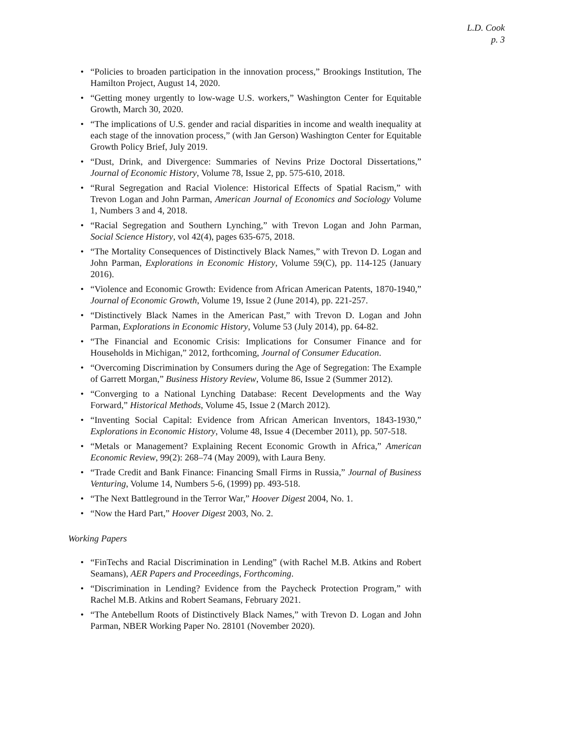L.D. Cook
p. 3
• “Policies to broaden participation in the innovation process,” Brookings Institution, The Hamilton Project, August 14, 2020.
• “Getting money urgently to low-wage U.S. workers,” Washington Center for Equitable Growth, March 30, 2020.
• “The implications of U.S. gender and racial disparities in income and wealth inequality at each stage of the innovation process,” (with Jan Gerson) Washington Center for Equitable Growth Policy Brief, July 2019.
• “Dust, Drink, and Divergence: Summaries of Nevins Prize Doctoral Dissertations,” Journal of Economic History, Volume 78, Issue 2, pp. 575-610, 2018.
• “Rural Segregation and Racial Violence: Historical Effects of Spatial Racism,” with Trevon Logan and John Parman, American Journal of Economics and Sociology Volume 1, Numbers 3 and 4, 2018.
• “Racial Segregation and Southern Lynching,” with Trevon Logan and John Parman, Social Science History, vol 42(4), pages 635-675, 2018.
• “The Mortality Consequences of Distinctively Black Names,” with Trevon D. Logan and John Parman, Explorations in Economic History, Volume 59(C), pp. 114-125 (January 2016).
• “Violence and Economic Growth: Evidence from African American Patents, 1870-1940,” Journal of Economic Growth, Volume 19, Issue 2 (June 2014), pp. 221-257.
• “Distinctively Black Names in the American Past,” with Trevon D. Logan and John Parman, Explorations in Economic History, Volume 53 (July 2014), pp. 64-82.
• “The Financial and Economic Crisis: Implications for Consumer Finance and for Households in Michigan,” 2012, forthcoming, Journal of Consumer Education.
• “Overcoming Discrimination by Consumers during the Age of Segregation: The Example of Garrett Morgan,” Business History Review, Volume 86, Issue 2 (Summer 2012).
• “Converging to a National Lynching Database: Recent Developments and the Way Forward,” Historical Methods, Volume 45, Issue 2 (March 2012).
• “Inventing Social Capital: Evidence from African American Inventors, 1843-1930,” Explorations in Economic History, Volume 48, Issue 4 (December 2011), pp. 507-518.
• “Metals or Management? Explaining Recent Economic Growth in Africa,” American Economic Review, 99(2): 268–74 (May 2009), with Laura Beny.
• “Trade Credit and Bank Finance: Financing Small Firms in Russia,” Journal of Business Venturing, Volume 14, Numbers 5-6, (1999) pp. 493-518.
• “The Next Battleground in the Terror War,” Hoover Digest 2004, No. 1.
• “Now the Hard Part,” Hoover Digest 2003, No. 2.
Working Papers
• “FinTechs and Racial Discrimination in Lending” (with Rachel M.B. Atkins and Robert Seamans), AER Papers and Proceedings, Forthcoming.
• “Discrimination in Lending? Evidence from the Paycheck Protection Program,” with Rachel M.B. Atkins and Robert Seamans, February 2021.
• “The Antebellum Roots of Distinctively Black Names,” with Trevon D. Logan and John Parman, NBER Working Paper No. 28101 (November 2020).